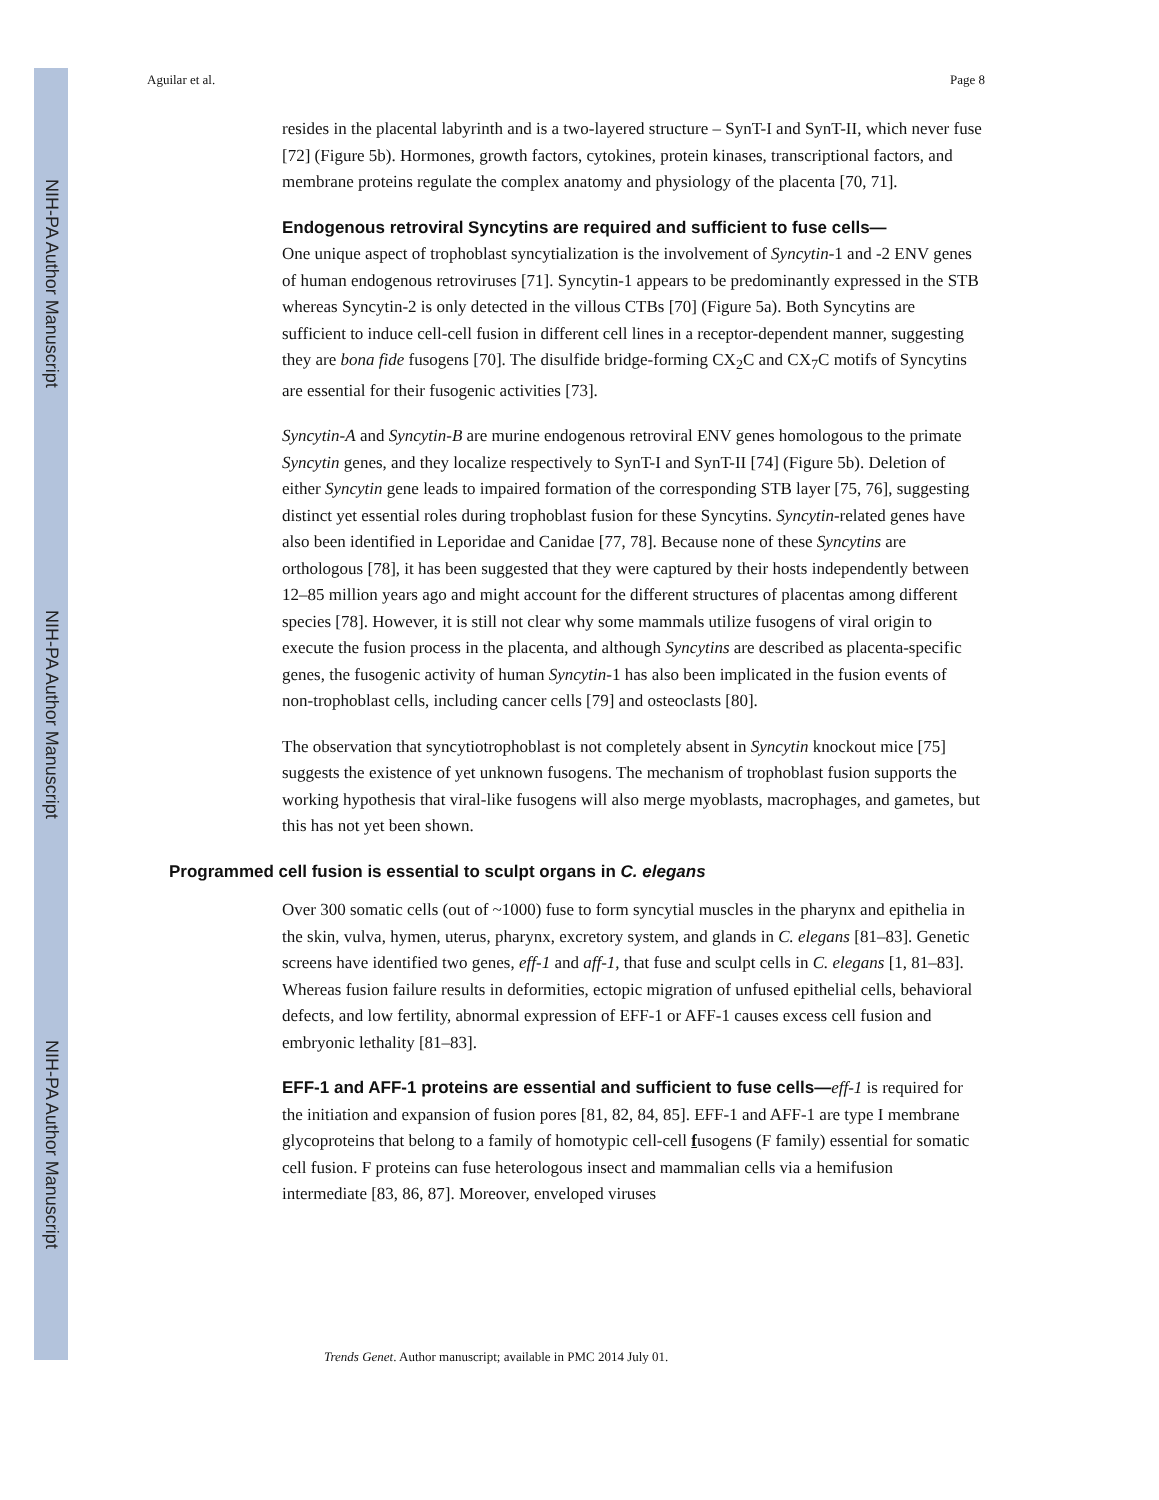NIH-PA Author Manuscript
NIH-PA Author Manuscript
NIH-PA Author Manuscript
Aguilar et al. Page 8
resides in the placental labyrinth and is a two-layered structure – SynT-I and SynT-II, which never fuse [72] (Figure 5b). Hormones, growth factors, cytokines, protein kinases, transcriptional factors, and membrane proteins regulate the complex anatomy and physiology of the placenta [70, 71].
Endogenous retroviral Syncytins are required and sufficient to fuse cells—
One unique aspect of trophoblast syncytialization is the involvement of Syncytin-1 and -2 ENV genes of human endogenous retroviruses [71]. Syncytin-1 appears to be predominantly expressed in the STB whereas Syncytin-2 is only detected in the villous CTBs [70] (Figure 5a). Both Syncytins are sufficient to induce cell-cell fusion in different cell lines in a receptor-dependent manner, suggesting they are bona fide fusogens [70]. The disulfide bridge-forming CX<sub>2</sub>C and CX<sub>7</sub>C motifs of Syncytins are essential for their fusogenic activities [73].
Syncytin-A and Syncytin-B are murine endogenous retroviral ENV genes homologous to the primate Syncytin genes, and they localize respectively to SynT-I and SynT-II [74] (Figure 5b). Deletion of either Syncytin gene leads to impaired formation of the corresponding STB layer [75, 76], suggesting distinct yet essential roles during trophoblast fusion for these Syncytins. Syncytin-related genes have also been identified in Leporidae and Canidae [77, 78]. Because none of these Syncytins are orthologous [78], it has been suggested that they were captured by their hosts independently between 12–85 million years ago and might account for the different structures of placentas among different species [78]. However, it is still not clear why some mammals utilize fusogens of viral origin to execute the fusion process in the placenta, and although Syncytins are described as placenta-specific genes, the fusogenic activity of human Syncytin-1 has also been implicated in the fusion events of non-trophoblast cells, including cancer cells [79] and osteoclasts [80].
The observation that syncytiotrophoblast is not completely absent in Syncytin knockout mice [75] suggests the existence of yet unknown fusogens. The mechanism of trophoblast fusion supports the working hypothesis that viral-like fusogens will also merge myoblasts, macrophages, and gametes, but this has not yet been shown.
Programmed cell fusion is essential to sculpt organs in C. elegans
Over 300 somatic cells (out of ~1000) fuse to form syncytial muscles in the pharynx and epithelia in the skin, vulva, hymen, uterus, pharynx, excretory system, and glands in C. elegans [81–83]. Genetic screens have identified two genes, eff-1 and aff-1, that fuse and sculpt cells in C. elegans [1, 81–83]. Whereas fusion failure results in deformities, ectopic migration of unfused epithelial cells, behavioral defects, and low fertility, abnormal expression of EFF-1 or AFF-1 causes excess cell fusion and embryonic lethality [81–83].
EFF-1 and AFF-1 proteins are essential and sufficient to fuse cells—eff-1 is required for the initiation and expansion of fusion pores [81, 82, 84, 85]. EFF-1 and AFF-1 are type I membrane glycoproteins that belong to a family of homotypic cell-cell fusogens (F family) essential for somatic cell fusion. F proteins can fuse heterologous insect and mammalian cells via a hemifusion intermediate [83, 86, 87]. Moreover, enveloped viruses
Trends Genet. Author manuscript; available in PMC 2014 July 01.